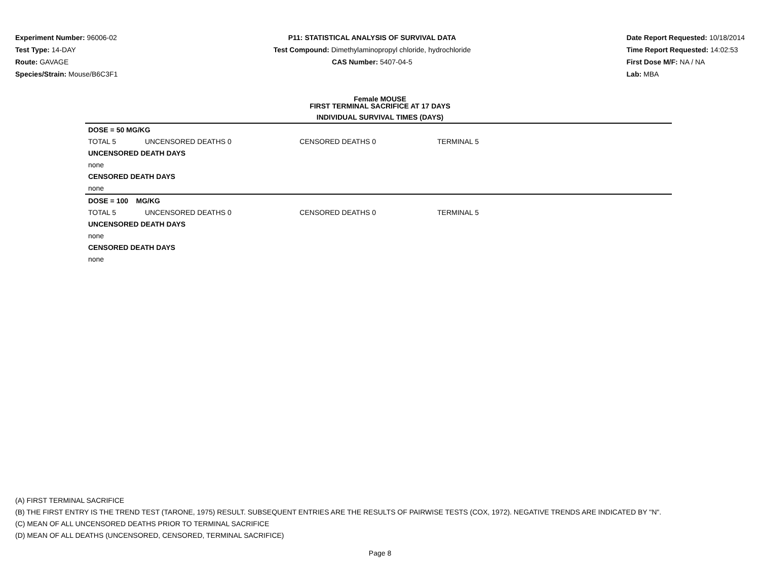Experiment Number: 96006-02
Test Type: 14-DAY
Route: GAVAGE
Species/Strain: Mouse/B6C3F1
P11: STATISTICAL ANALYSIS OF SURVIVAL DATA
Test Compound: Dimethylaminopropyl chloride, hydrochloride
CAS Number: 5407-04-5
Date Report Requested: 10/18/2014
Time Report Requested: 14:02:53
First Dose M/F: NA / NA
Lab: MBA
Female MOUSE
FIRST TERMINAL SACRIFICE AT 17 DAYS
INDIVIDUAL SURVIVAL TIMES (DAYS)
| DOSE = 50 MG/KG | | | | |
| TOTAL 5 | UNCENSORED DEATHS 0 | CENSORED DEATHS 0 | TERMINAL 5 | |
| UNCENSORED DEATH DAYS | | | | |
| none | | | | |
| CENSORED DEATH DAYS | | | | |
| none | | | | |
| DOSE = 100 MG/KG | | | | |
| TOTAL 5 | UNCENSORED DEATHS 0 | CENSORED DEATHS 0 | TERMINAL 5 | |
| UNCENSORED DEATH DAYS | | | | |
| none | | | | |
| CENSORED DEATH DAYS | | | | |
| none | | | | |
(A) FIRST TERMINAL SACRIFICE
(B) THE FIRST ENTRY IS THE TREND TEST (TARONE, 1975) RESULT. SUBSEQUENT ENTRIES ARE THE RESULTS OF PAIRWISE TESTS (COX, 1972). NEGATIVE TRENDS ARE INDICATED BY "N".
(C) MEAN OF ALL UNCENSORED DEATHS PRIOR TO TERMINAL SACRIFICE
(D) MEAN OF ALL DEATHS (UNCENSORED, CENSORED, TERMINAL SACRIFICE)
Page 8